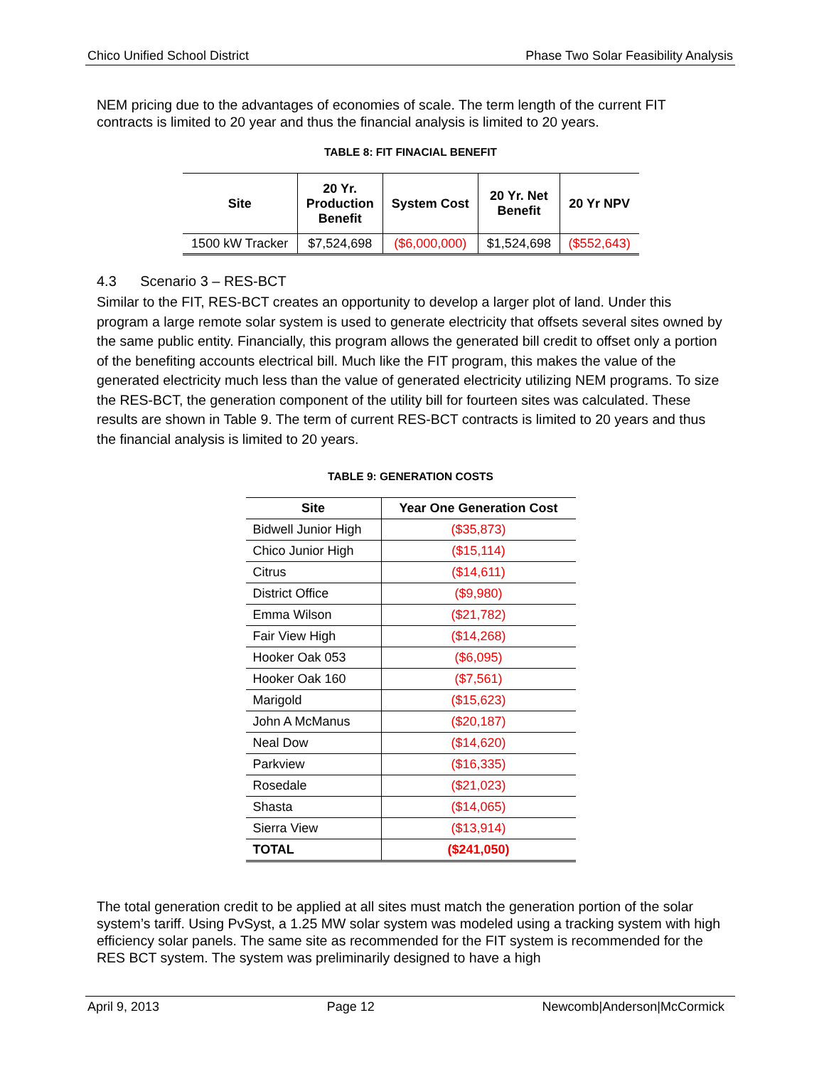Chico Unified School District Phase Two Solar Feasibility Analysis
NEM pricing due to the advantages of economies of scale. The term length of the current FIT contracts is limited to 20 year and thus the financial analysis is limited to 20 years.
TABLE 8: FIT FINACIAL BENEFIT
| Site | 20 Yr. Production Benefit | System Cost | 20 Yr. Net Benefit | 20 Yr NPV |
| --- | --- | --- | --- | --- |
| 1500 kW Tracker | $7,524,698 | ($6,000,000) | $1,524,698 | ($552,643) |
4.3 Scenario 3 – RES-BCT
Similar to the FIT, RES-BCT creates an opportunity to develop a larger plot of land. Under this program a large remote solar system is used to generate electricity that offsets several sites owned by the same public entity. Financially, this program allows the generated bill credit to offset only a portion of the benefiting accounts electrical bill. Much like the FIT program, this makes the value of the generated electricity much less than the value of generated electricity utilizing NEM programs. To size the RES-BCT, the generation component of the utility bill for fourteen sites was calculated. These results are shown in Table 9. The term of current RES-BCT contracts is limited to 20 years and thus the financial analysis is limited to 20 years.
TABLE 9: GENERATION COSTS
| Site | Year One Generation Cost |
| --- | --- |
| Bidwell Junior High | ($35,873) |
| Chico Junior High | ($15,114) |
| Citrus | ($14,611) |
| District Office | ($9,980) |
| Emma Wilson | ($21,782) |
| Fair View High | ($14,268) |
| Hooker Oak 053 | ($6,095) |
| Hooker Oak 160 | ($7,561) |
| Marigold | ($15,623) |
| John A McManus | ($20,187) |
| Neal Dow | ($14,620) |
| Parkview | ($16,335) |
| Rosedale | ($21,023) |
| Shasta | ($14,065) |
| Sierra View | ($13,914) |
| TOTAL | ($241,050) |
The total generation credit to be applied at all sites must match the generation portion of the solar system’s tariff. Using PvSyst, a 1.25 MW solar system was modeled using a tracking system with high efficiency solar panels. The same site as recommended for the FIT system is recommended for the RES BCT system. The system was preliminarily designed to have a high
April 9, 2013 Page 12 Newcomb|Anderson|McCormick